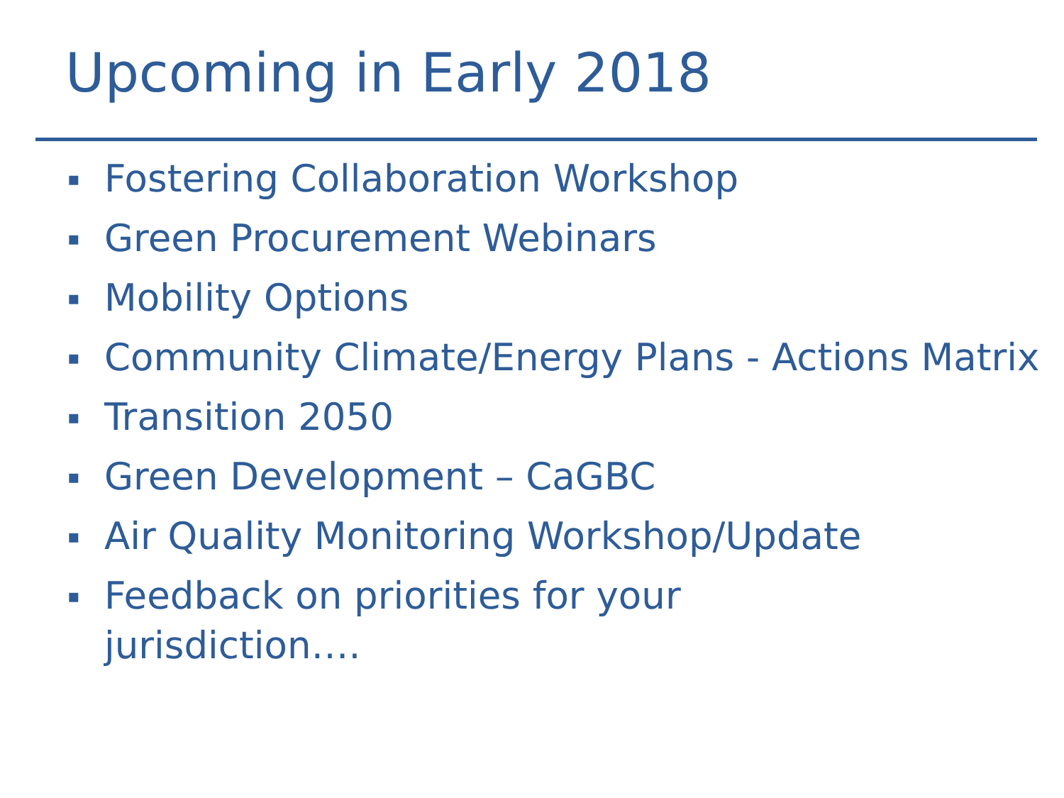Upcoming in Early 2018
▪ Fostering Collaboration Workshop
▪ Green Procurement Webinars
▪ Mobility Options
▪ Community Climate/Energy Plans - Actions Matrix
▪ Transition 2050
▪ Green Development – CaGBC
▪ Air Quality Monitoring Workshop/Update
▪ Feedback on priorities for your
jurisdiction….